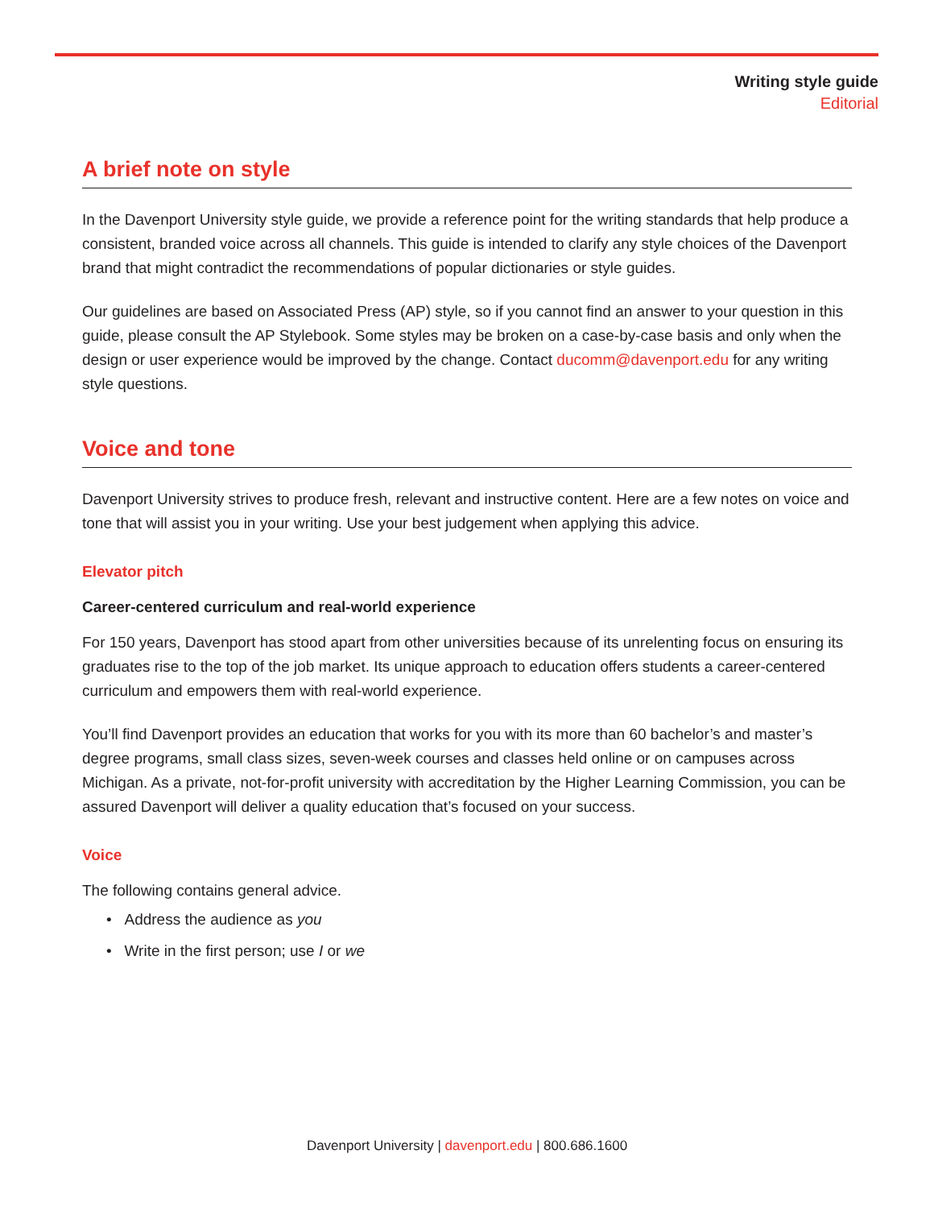Writing style guide
Editorial
A brief note on style
In the Davenport University style guide, we provide a reference point for the writing standards that help produce a consistent, branded voice across all channels. This guide is intended to clarify any style choices of the Davenport brand that might contradict the recommendations of popular dictionaries or style guides.
Our guidelines are based on Associated Press (AP) style, so if you cannot find an answer to your question in this guide, please consult the AP Stylebook. Some styles may be broken on a case-by-case basis and only when the design or user experience would be improved by the change. Contact ducomm@davenport.edu for any writing style questions.
Voice and tone
Davenport University strives to produce fresh, relevant and instructive content. Here are a few notes on voice and tone that will assist you in your writing. Use your best judgement when applying this advice.
Elevator pitch
Career-centered curriculum and real-world experience
For 150 years, Davenport has stood apart from other universities because of its unrelenting focus on ensuring its graduates rise to the top of the job market. Its unique approach to education offers students a career-centered curriculum and empowers them with real-world experience.
You’ll find Davenport provides an education that works for you with its more than 60 bachelor’s and master’s degree programs, small class sizes, seven-week courses and classes held online or on campuses across Michigan. As a private, not-for-profit university with accreditation by the Higher Learning Commission, you can be assured Davenport will deliver a quality education that’s focused on your success.
Voice
The following contains general advice.
• Address the audience as you
• Write in the first person; use I or we
Davenport University | davenport.edu | 800.686.1600